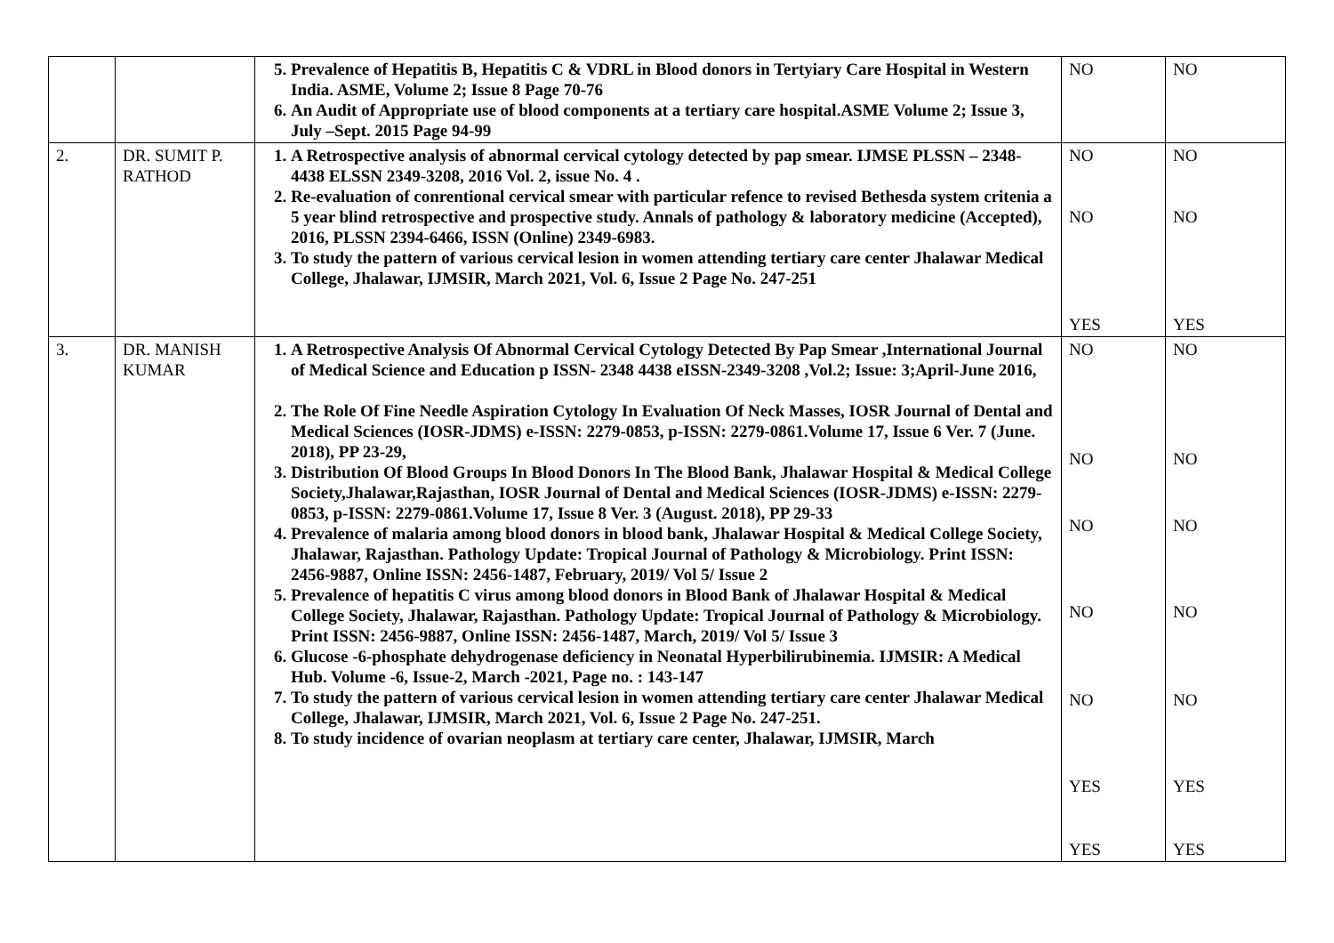| | | 5. Prevalence of Hepatitis B, Hepatitis C & VDRL in Blood donors in Tertyiary Care Hospital in Western India. ASME, Volume 2; Issue 8 Page 70-76 6. An Audit of Appropriate use of blood components at a tertiary care hospital.ASME Volume 2; Issue 3, July –Sept. 2015 Page 94-99 | NO | NO |
| 2. | DR. SUMIT P. RATHOD | 1. A Retrospective analysis of abnormal cervical cytology detected by pap smear. IJMSE PLSSN – 2348-4438 ELSSN 2349-3208, 2016 Vol. 2, issue No. 4 . 2. Re-evaluation of conrentional cervical smear with particular refence to revised Bethesda system critenia a 5 year blind retrospective and prospective study. Annals of pathology & laboratory medicine (Accepted), 2016, PLSSN 2394-6466, ISSN (Online) 2349-6983. 3. To study the pattern of various cervical lesion in women attending tertiary care center Jhalawar Medical College, Jhalawar, IJMSIR, March 2021, Vol. 6, Issue 2 Page No. 247-251 | NO NO YES | NO NO YES |
| 3. | DR. MANISH KUMAR | 1. A Retrospective Analysis Of Abnormal Cervical Cytology Detected By Pap Smear ,International Journal of Medical Science and Education p ISSN- 2348 4438 eISSN-2349-3208 ,Vol.2; Issue: 3;April-June 2016, 2. The Role Of Fine Needle Aspiration Cytology In Evaluation Of Neck Masses, IOSR Journal of Dental and Medical Sciences (IOSR-JDMS) e-ISSN: 2279-0853, p-ISSN: 2279-0861.Volume 17, Issue 6 Ver. 7 (June. 2018), PP 23-29, 3. Distribution Of Blood Groups In Blood Donors In The Blood Bank, Jhalawar Hospital & Medical College Society,Jhalawar,Rajasthan, IOSR Journal of Dental and Medical Sciences (IOSR-JDMS) e-ISSN: 2279-0853, p-ISSN: 2279-0861.Volume 17, Issue 8 Ver. 3 (August. 2018), PP 29-33 4. Prevalence of malaria among blood donors in blood bank, Jhalawar Hospital & Medical College Society, Jhalawar, Rajasthan. Pathology Update: Tropical Journal of Pathology & Microbiology. Print ISSN: 2456-9887, Online ISSN: 2456-1487, February, 2019/ Vol 5/ Issue 2 5. Prevalence of hepatitis C virus among blood donors in Blood Bank of Jhalawar Hospital & Medical College Society, Jhalawar, Rajasthan. Pathology Update: Tropical Journal of Pathology & Microbiology. Print ISSN: 2456-9887, Online ISSN: 2456-1487, March, 2019/ Vol 5/ Issue 3 6. Glucose -6-phosphate dehydrogenase deficiency in Neonatal Hyperbilirubinemia. IJMSIR: A Medical Hub. Volume -6, Issue-2, March -2021, Page no. : 143-147 7. To study the pattern of various cervical lesion in women attending tertiary care center Jhalawar Medical College, Jhalawar, IJMSIR, March 2021, Vol. 6, Issue 2 Page No. 247-251. 8. To study incidence of ovarian neoplasm at tertiary care center, Jhalawar, IJMSIR, March | NO NO NO NO NO YES YES | NO NO NO NO NO YES YES |